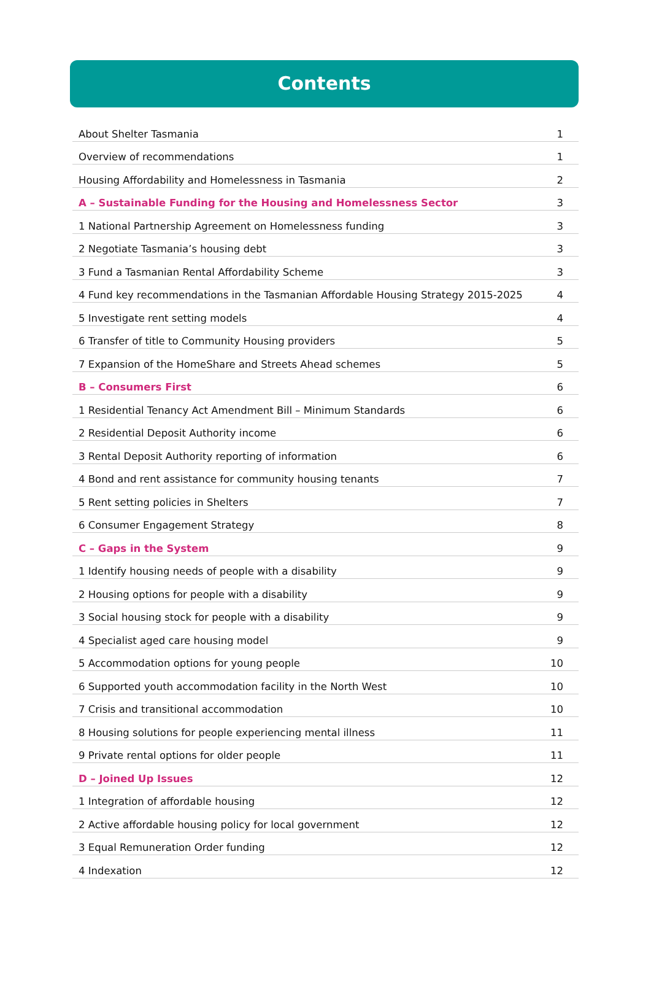Contents
| About Shelter Tasmania | 1 |
| Overview of recommendations | 1 |
| Housing Affordability and Homelessness in Tasmania | 2 |
| A – Sustainable Funding for the Housing and Homelessness Sector | 3 |
| 1 National Partnership Agreement on Homelessness funding | 3 |
| 2 Negotiate Tasmania’s housing debt | 3 |
| 3 Fund a Tasmanian Rental Affordability Scheme | 3 |
| 4 Fund key recommendations in the Tasmanian Affordable Housing Strategy 2015-2025 | 4 |
| 5 Investigate rent setting models | 4 |
| 6 Transfer of title to Community Housing providers | 5 |
| 7 Expansion of the HomeShare and Streets Ahead schemes | 5 |
| B – Consumers First | 6 |
| 1 Residential Tenancy Act Amendment Bill – Minimum Standards | 6 |
| 2 Residential Deposit Authority income | 6 |
| 3 Rental Deposit Authority reporting of information | 6 |
| 4 Bond and rent assistance for community housing tenants | 7 |
| 5 Rent setting policies in Shelters | 7 |
| 6 Consumer Engagement Strategy | 8 |
| C – Gaps in the System | 9 |
| 1 Identify housing needs of people with a disability | 9 |
| 2 Housing options for people with a disability | 9 |
| 3 Social housing stock for people with a disability | 9 |
| 4 Specialist aged care housing model | 9 |
| 5 Accommodation options for young people | 10 |
| 6 Supported youth accommodation facility in the North West | 10 |
| 7 Crisis and transitional accommodation | 10 |
| 8 Housing solutions for people experiencing mental illness | 11 |
| 9 Private rental options for older people | 11 |
| D – Joined Up Issues | 12 |
| 1 Integration of affordable housing | 12 |
| 2 Active affordable housing policy for local government | 12 |
| 3 Equal Remuneration Order funding | 12 |
| 4 Indexation | 12 |